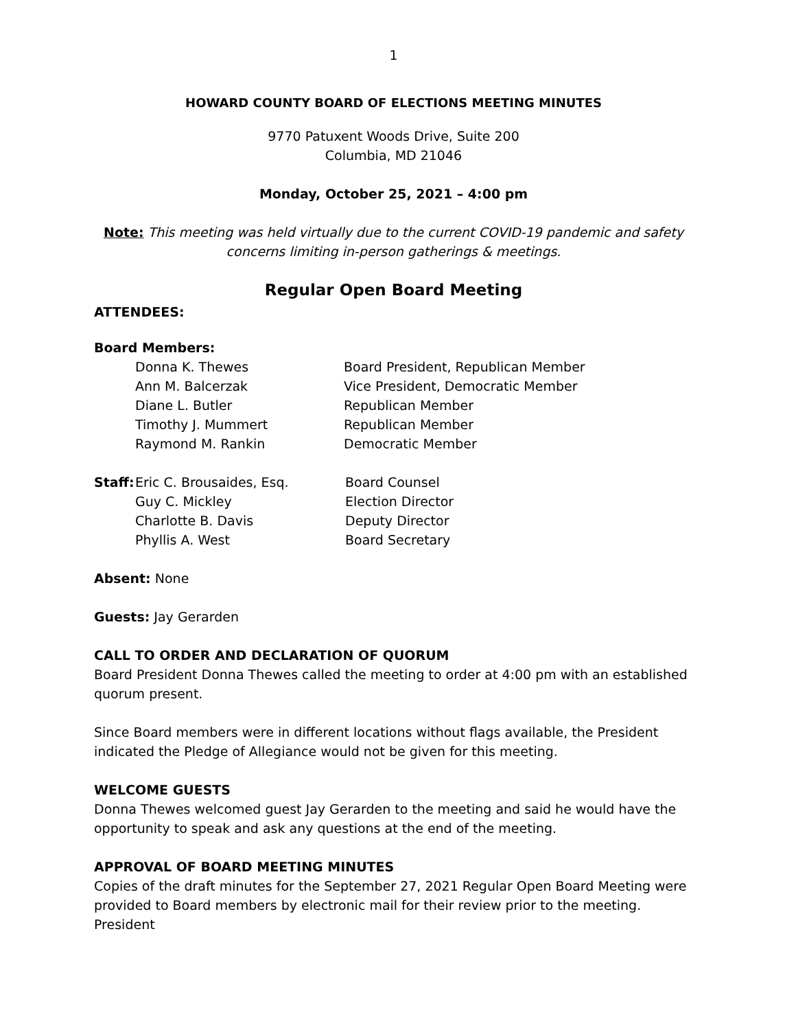1
HOWARD COUNTY BOARD OF ELECTIONS MEETING MINUTES
9770 Patuxent Woods Drive, Suite 200
Columbia, MD 21046
Monday, October 25, 2021 – 4:00 pm
Note: This meeting was held virtually due to the current COVID-19 pandemic and safety concerns limiting in-person gatherings & meetings.
Regular Open Board Meeting
ATTENDEES:
Board Members:
Donna K. Thewes Board President, Republican Member
Ann M. Balcerzak Vice President, Democratic Member
Diane L. Butler Republican Member
Timothy J. Mummert Republican Member
Raymond M. Rankin Democratic Member
Staff: Eric C. Brousaides, Esq. Board Counsel
Guy C. Mickley Election Director
Charlotte B. Davis Deputy Director
Phyllis A. West Board Secretary
Absent: None
Guests: Jay Gerarden
CALL TO ORDER AND DECLARATION OF QUORUM
Board President Donna Thewes called the meeting to order at 4:00 pm with an established quorum present.
Since Board members were in different locations without flags available, the President indicated the Pledge of Allegiance would not be given for this meeting.
WELCOME GUESTS
Donna Thewes welcomed guest Jay Gerarden to the meeting and said he would have the opportunity to speak and ask any questions at the end of the meeting.
APPROVAL OF BOARD MEETING MINUTES
Copies of the draft minutes for the September 27, 2021 Regular Open Board Meeting were provided to Board members by electronic mail for their review prior to the meeting. President